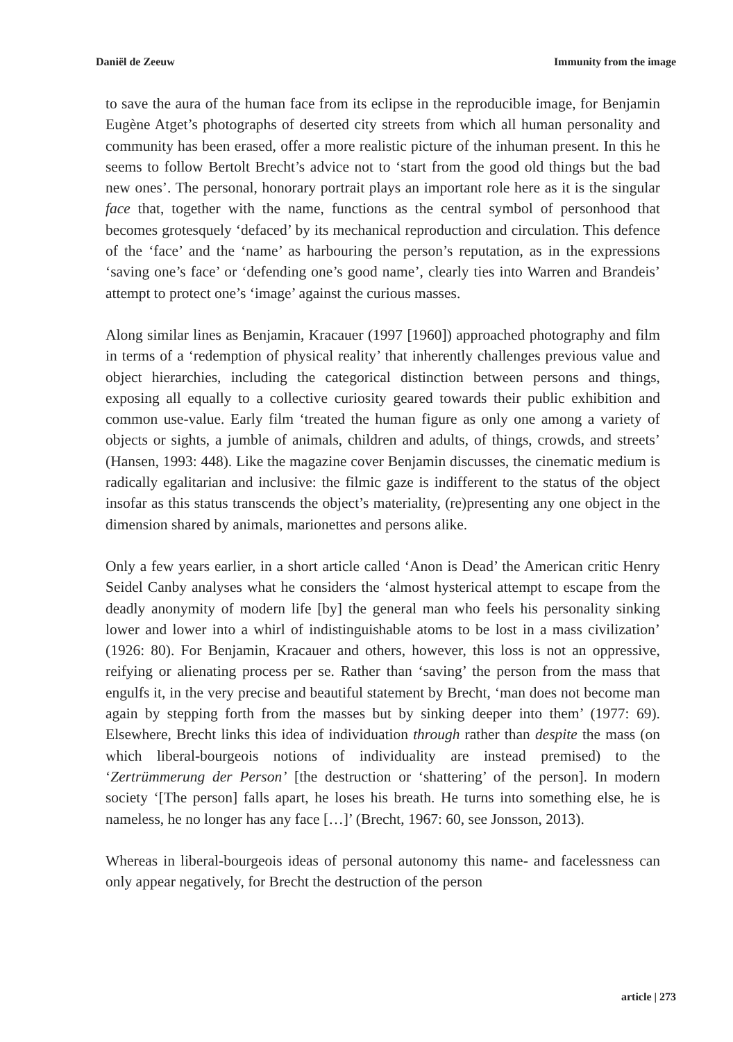Daniël de Zeeuw Immunity from the image
to save the aura of the human face from its eclipse in the reproducible image, for Benjamin Eugène Atget’s photographs of deserted city streets from which all human personality and community has been erased, offer a more realistic picture of the inhuman present. In this he seems to follow Bertolt Brecht’s advice not to ‘start from the good old things but the bad new ones’. The personal, honorary portrait plays an important role here as it is the singular face that, together with the name, functions as the central symbol of personhood that becomes grotesquely ‘defaced’ by its mechanical reproduction and circulation. This defence of the ‘face’ and the ‘name’ as harbouring the person’s reputation, as in the expressions ‘saving one’s face’ or ‘defending one’s good name’, clearly ties into Warren and Brandeis’ attempt to protect one’s ‘image’ against the curious masses.
Along similar lines as Benjamin, Kracauer (1997 [1960]) approached photography and film in terms of a ‘redemption of physical reality’ that inherently challenges previous value and object hierarchies, including the categorical distinction between persons and things, exposing all equally to a collective curiosity geared towards their public exhibition and common use-value. Early film ‘treated the human figure as only one among a variety of objects or sights, a jumble of animals, children and adults, of things, crowds, and streets’ (Hansen, 1993: 448). Like the magazine cover Benjamin discusses, the cinematic medium is radically egalitarian and inclusive: the filmic gaze is indifferent to the status of the object insofar as this status transcends the object’s materiality, (re)presenting any one object in the dimension shared by animals, marionettes and persons alike.
Only a few years earlier, in a short article called ‘Anon is Dead’ the American critic Henry Seidel Canby analyses what he considers the ‘almost hysterical attempt to escape from the deadly anonymity of modern life [by] the general man who feels his personality sinking lower and lower into a whirl of indistinguishable atoms to be lost in a mass civilization’ (1926: 80). For Benjamin, Kracauer and others, however, this loss is not an oppressive, reifying or alienating process per se. Rather than ‘saving’ the person from the mass that engulfs it, in the very precise and beautiful statement by Brecht, ‘man does not become man again by stepping forth from the masses but by sinking deeper into them’ (1977: 69). Elsewhere, Brecht links this idea of individuation through rather than despite the mass (on which liberal-bourgeois notions of individuality are instead premised) to the ‘Zertrümmerung der Person’ [the destruction or ‘shattering’ of the person]. In modern society ‘[The person] falls apart, he loses his breath. He turns into something else, he is nameless, he no longer has any face […]’ (Brecht, 1967: 60, see Jonsson, 2013).
Whereas in liberal-bourgeois ideas of personal autonomy this name- and facelessness can only appear negatively, for Brecht the destruction of the person
article | 273